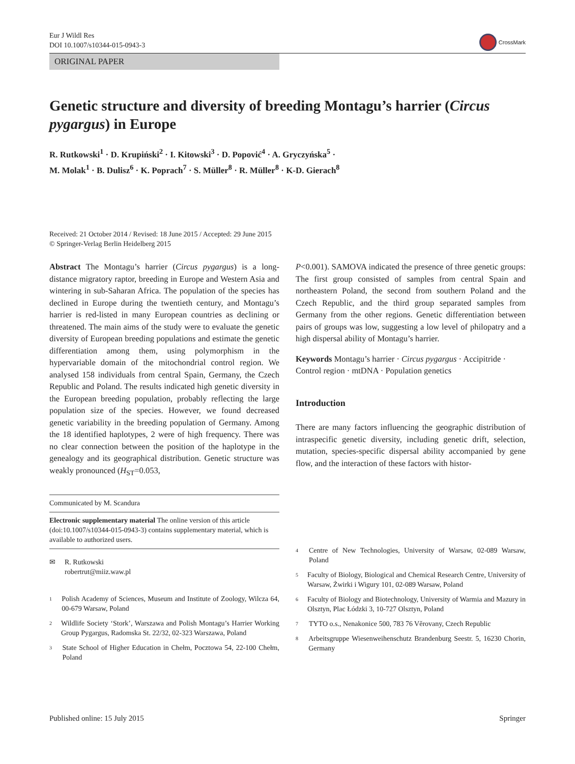Eur J Wildl Res
DOI 10.1007/s10344-015-0943-3
CrossMark
ORIGINAL PAPER
Genetic structure and diversity of breeding Montagu’s harrier (Circus pygargus) in Europe
R. Rutkowski<sup>1</sup> · D. Krupiński<sup>2</sup> · I. Kitowski<sup>3</sup> · D. Popović<sup>4</sup> · A. Gryczyńska<sup>5</sup> ·
M. Molak<sup>1</sup> · B. Dulisz<sup>6</sup> · K. Poprach<sup>7</sup> · S. Müller<sup>8</sup> · R. Müller<sup>8</sup> · K-D. Gierach<sup>8</sup>
Received: 21 October 2014 / Revised: 18 June 2015 / Accepted: 29 June 2015
© Springer-Verlag Berlin Heidelberg 2015
Abstract The Montagu’s harrier (Circus pygargus) is a long-distance migratory raptor, breeding in Europe and Western Asia and wintering in sub-Saharan Africa. The population of the species has declined in Europe during the twentieth century, and Montagu’s harrier is red-listed in many European countries as declining or threatened. The main aims of the study were to evaluate the genetic diversity of European breeding populations and estimate the genetic differentiation among them, using polymorphism in the hypervariable domain of the mitochondrial control region. We analysed 158 individuals from central Spain, Germany, the Czech Republic and Poland. The results indicated high genetic diversity in the European breeding population, probably reflecting the large population size of the species. However, we found decreased genetic variability in the breeding population of Germany. Among the 18 identified haplotypes, 2 were of high frequency. There was no clear connection between the position of the haplotype in the genealogy and its geographical distribution. Genetic structure was weakly pronounced (H<sub>ST</sub>=0.053,
Communicated by M. Scandura
Electronic supplementary material The online version of this article (doi:10.1007/s10344-015-0943-3) contains supplementary material, which is available to authorized users.
✉ R. Rutkowski
robertrut@miiz.waw.pl
<sup>1</sup> Polish Academy of Sciences, Museum and Institute of Zoology, Wilcza 64, 00-679 Warsaw, Poland
<sup>2</sup> Wildlife Society ‘Stork’, Warszawa and Polish Montagu’s Harrier Working Group Pygargus, Radomska St. 22/32, 02-323 Warszawa, Poland
<sup>3</sup> State School of Higher Education in Chełm, Pocztowa 54, 22-100 Chełm, Poland
P<0.001). SAMOVA indicated the presence of three genetic groups: The first group consisted of samples from central Spain and northeastern Poland, the second from southern Poland and the Czech Republic, and the third group separated samples from Germany from the other regions. Genetic differentiation between pairs of groups was low, suggesting a low level of philopatry and a high dispersal ability of Montagu’s harrier.
Keywords Montagu’s harrier · Circus pygargus · Accipitride · Control region · mtDNA · Population genetics
Introduction
There are many factors influencing the geographic distribution of intraspecific genetic diversity, including genetic drift, selection, mutation, species-specific dispersal ability accompanied by gene flow, and the interaction of these factors with histor-
<sup>4</sup> Centre of New Technologies, University of Warsaw, 02-089 Warsaw, Poland
<sup>5</sup> Faculty of Biology, Biological and Chemical Research Centre, University of Warsaw, Żwirki i Wigury 101, 02-089 Warsaw, Poland
<sup>6</sup> Faculty of Biology and Biotechnology, University of Warmia and Mazury in Olsztyn, Plac Łódzki 3, 10-727 Olsztyn, Poland
<sup>7</sup> TYTO o.s., Nenakonice 500, 783 76 Věrovany, Czech Republic
<sup>8</sup> Arbeitsgruppe Wiesenweihenschutz Brandenburg Seestr. 5, 16230 Chorin, Germany
Published online: 15 July 2015 Springer